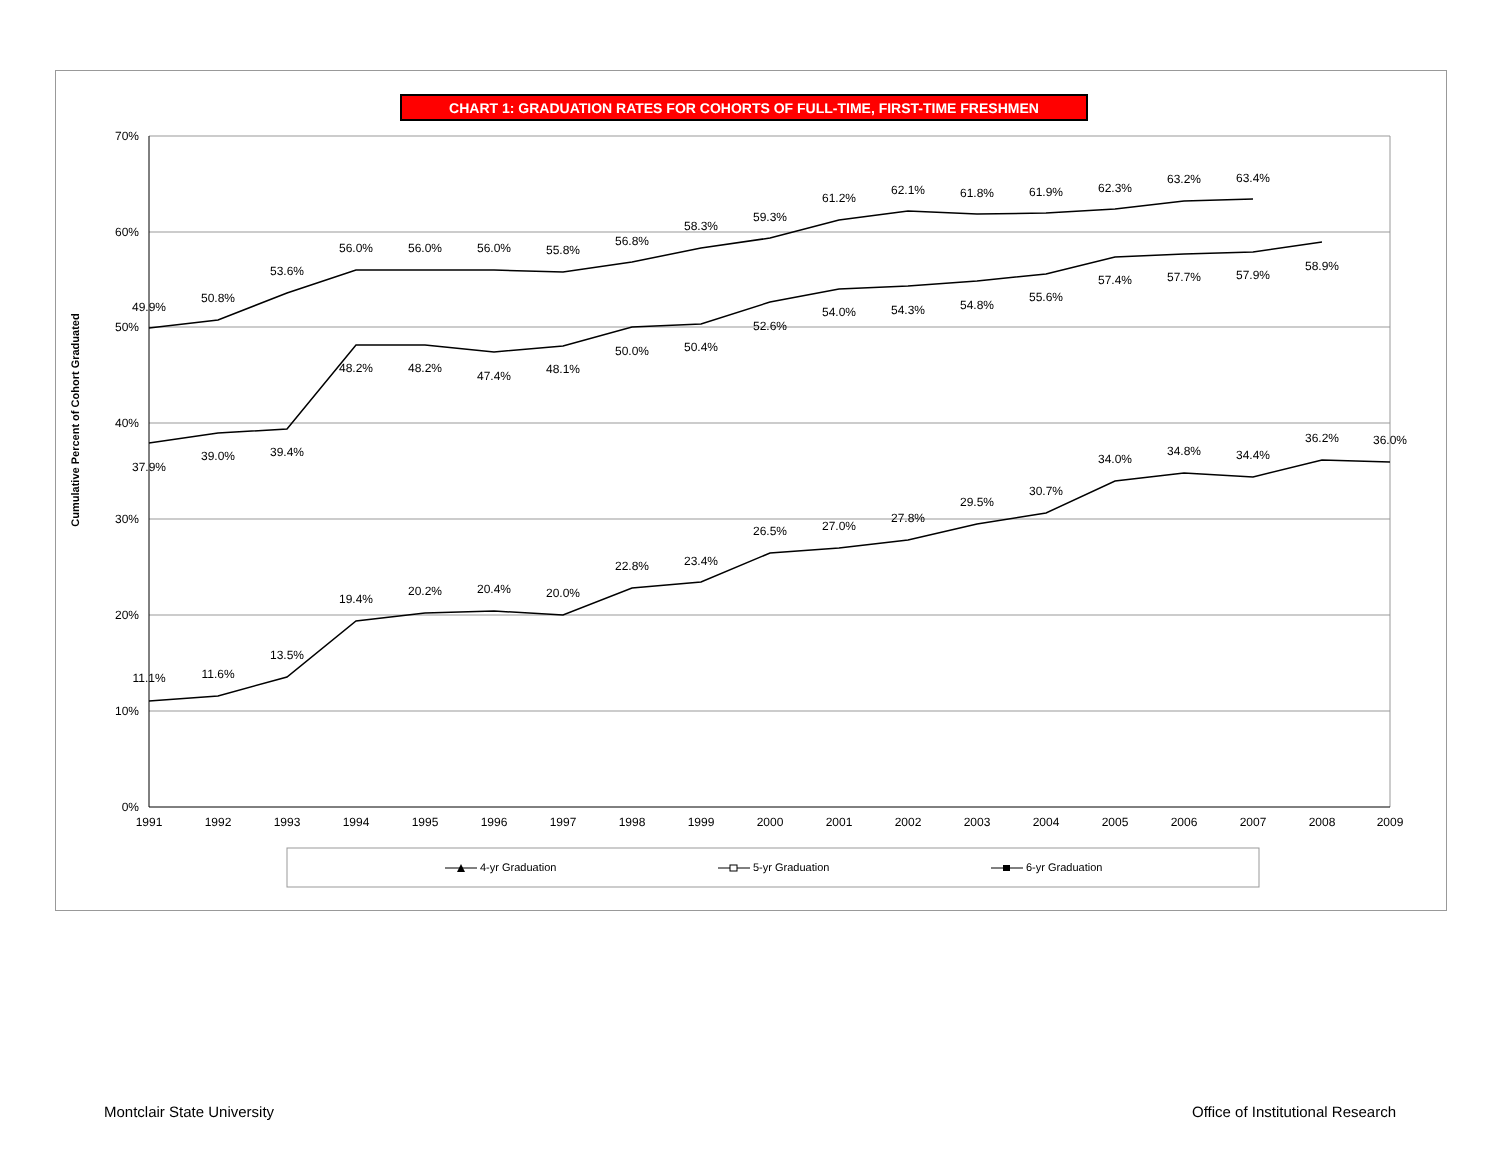CHART 1: GRADUATION RATES FOR COHORTS OF FULL-TIME, FIRST-TIME FRESHMEN
70%
60%
50%
40%
30%
20%
10%
0%
Cumulative Percent of Cohort Graduated
1991
1992
1993
1994
1995
1996
1997
1998
1999
2000
2001
2002
2003
2004
2005
2006
2007
2008
2009
49.9%
50.8%
53.6%
56.0%
56.0%
56.0%
55.8%
56.8%
58.3%
59.3%
61.2%
62.1%
61.8%
61.9%
62.3%
63.2%
63.4%
37.9%
39.0%
39.4%
48.2%
48.2%
47.4%
48.1%
50.0%
50.4%
52.6%
54.0%
54.3%
54.8%
55.6%
57.4%
57.7%
57.9%
58.9%
11.1%
11.6%
13.5%
19.4%
20.2%
20.4%
20.0%
22.8%
23.4%
26.5%
27.0%
27.8%
29.5%
30.7%
34.0%
34.8%
34.4%
36.2%
36.0%
4-yr Graduation
5-yr Graduation
6-yr Graduation
Montclair State University
Office of Institutional Research